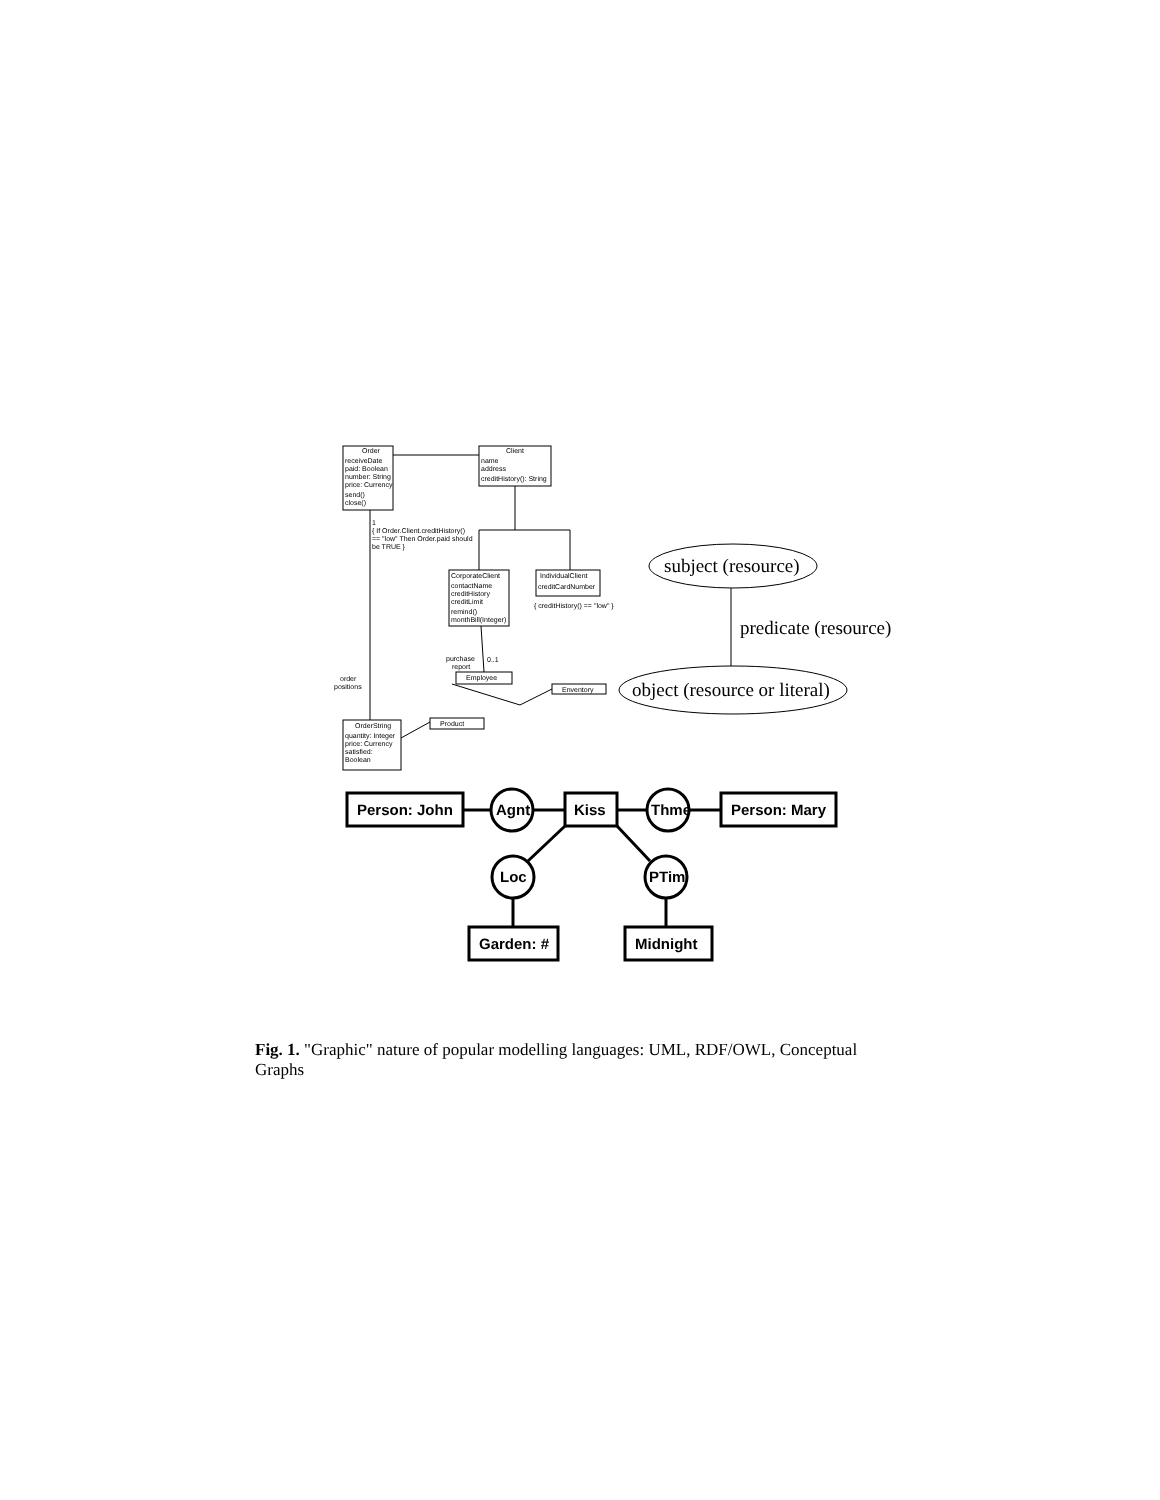Order
receiveDate
paid: Boolean
number: String
price: Currency
send()
close()
Client
name
address
creditHistory(): String
1
{ If Order.Client.creditHistory()
== "low" Then Order.paid should
be TRUE }
CorporateClient
contactName
creditHistory
creditLimit
remind()
monthBill(Integer)
IndividualClient
creditCardNumber
{ creditHistory() == "low" }
purchase
report
0..1
Employee
Enventory
Product
order
positions
OrderString
quantity: Integer
price: Currency
satisfied:
Boolean
subject (resource)
predicate (resource)
object (resource or literal)
Person: John
Kiss
Person: Mary
Agnt
Thme
Loc
PTim
Garden: #
Midnight
Fig. 1. "Graphic" nature of popular modelling languages: UML, RDF/OWL, Conceptual Graphs